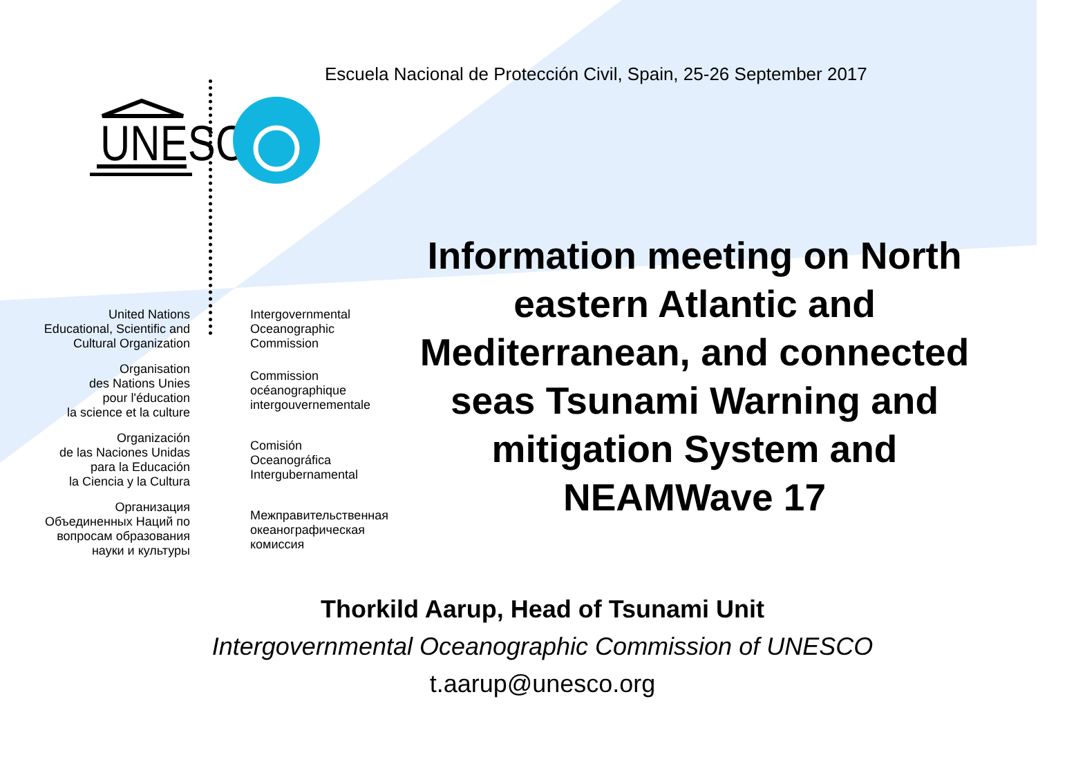Escuela Nacional de Protección Civil, Spain, 25-26 September 2017
UNESCO
United Nations
Educational, Scientific and
Cultural Organization
Organisation
des Nations Unies
pour l'éducation
la science et la culture
Organización
de las Naciones Unidas
para la Educación
la Ciencia y la Cultura
Организация
Объединенных Наций по
вопросам образования
науки и культуры
Intergovernmental
Oceanographic
Commission
Commission
océanographique
intergouvernementale
Comisión
Oceanográfica
Intergubernamental
Межправительственная
океанографическая
комиссия
Information meeting on North eastern Atlantic and Mediterranean, and connected seas Tsunami Warning and mitigation System and NEAMWave 17
Thorkild Aarup, Head of Tsunami Unit
Intergovernmental Oceanographic Commission of UNESCO
t.aarup@unesco.org